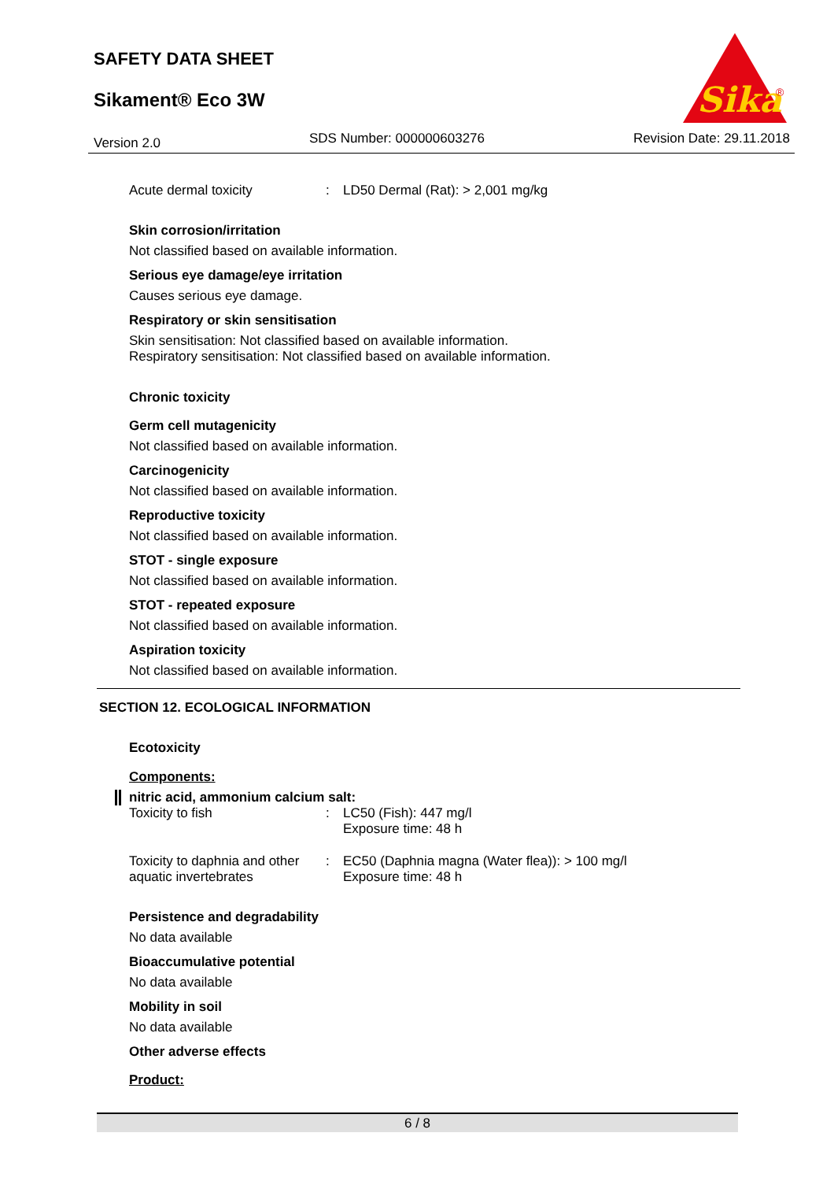SAFETY DATA SHEET
Sikament® Eco 3W
Sika
®
Version 2.0 SDS Number: 000000603276 Revision Date: 29.11.2018
Acute dermal toxicity: LD50 Dermal (Rat): > 2,001 mg/kg
Skin corrosion/irritation
Not classified based on available information.
Serious eye damage/eye irritation
Causes serious eye damage.
Respiratory or skin sensitisation
Skin sensitisation: Not classified based on available information.
Respiratory sensitisation: Not classified based on available information.
Chronic toxicity
Germ cell mutagenicity
Not classified based on available information.
Carcinogenicity
Not classified based on available information.
Reproductive toxicity
Not classified based on available information.
STOT - single exposure
Not classified based on available information.
STOT - repeated exposure
Not classified based on available information.
Aspiration toxicity
Not classified based on available information.
SECTION 12. ECOLOGICAL INFORMATION
Ecotoxicity
Components:
nitric acid, ammonium calcium salt:
Toxicity to fish: LC50 (Fish): 447 mg/l
Exposure time: 48 h
Toxicity to daphnia and other aquatic invertebrates: EC50 (Daphnia magna (Water flea)): > 100 mg/l
Exposure time: 48 h
Persistence and degradability
No data available
Bioaccumulative potential
No data available
Mobility in soil
No data available
Other adverse effects
Product:
6 / 8